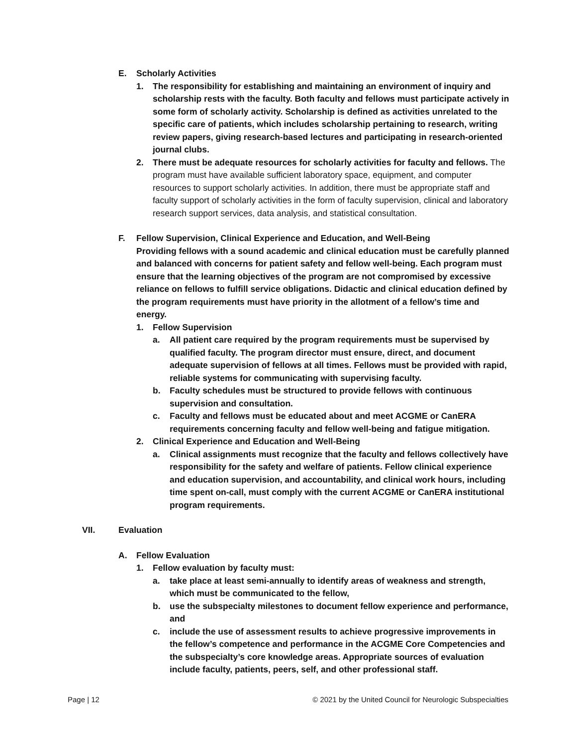E. Scholarly Activities
1. The responsibility for establishing and maintaining an environment of inquiry and scholarship rests with the faculty. Both faculty and fellows must participate actively in some form of scholarly activity. Scholarship is defined as activities unrelated to the specific care of patients, which includes scholarship pertaining to research, writing review papers, giving research-based lectures and participating in research-oriented journal clubs.
2. There must be adequate resources for scholarly activities for faculty and fellows. The program must have available sufficient laboratory space, equipment, and computer resources to support scholarly activities. In addition, there must be appropriate staff and faculty support of scholarly activities in the form of faculty supervision, clinical and laboratory research support services, data analysis, and statistical consultation.
F. Fellow Supervision, Clinical Experience and Education, and Well-Being
Providing fellows with a sound academic and clinical education must be carefully planned and balanced with concerns for patient safety and fellow well-being. Each program must ensure that the learning objectives of the program are not compromised by excessive reliance on fellows to fulfill service obligations. Didactic and clinical education defined by the program requirements must have priority in the allotment of a fellow’s time and energy.
1. Fellow Supervision
a. All patient care required by the program requirements must be supervised by qualified faculty. The program director must ensure, direct, and document adequate supervision of fellows at all times. Fellows must be provided with rapid, reliable systems for communicating with supervising faculty.
b. Faculty schedules must be structured to provide fellows with continuous supervision and consultation.
c. Faculty and fellows must be educated about and meet ACGME or CanERA requirements concerning faculty and fellow well-being and fatigue mitigation.
2. Clinical Experience and Education and Well-Being
a. Clinical assignments must recognize that the faculty and fellows collectively have responsibility for the safety and welfare of patients. Fellow clinical experience and education supervision, and accountability, and clinical work hours, including time spent on-call, must comply with the current ACGME or CanERA institutional program requirements.
VII. Evaluation
A. Fellow Evaluation
1. Fellow evaluation by faculty must:
a. take place at least semi-annually to identify areas of weakness and strength, which must be communicated to the fellow,
b. use the subspecialty milestones to document fellow experience and performance, and
c. include the use of assessment results to achieve progressive improvements in the fellow’s competence and performance in the ACGME Core Competencies and the subspecialty’s core knowledge areas. Appropriate sources of evaluation include faculty, patients, peers, self, and other professional staff.
Page | 12 © 2021 by the United Council for Neurologic Subspecialties